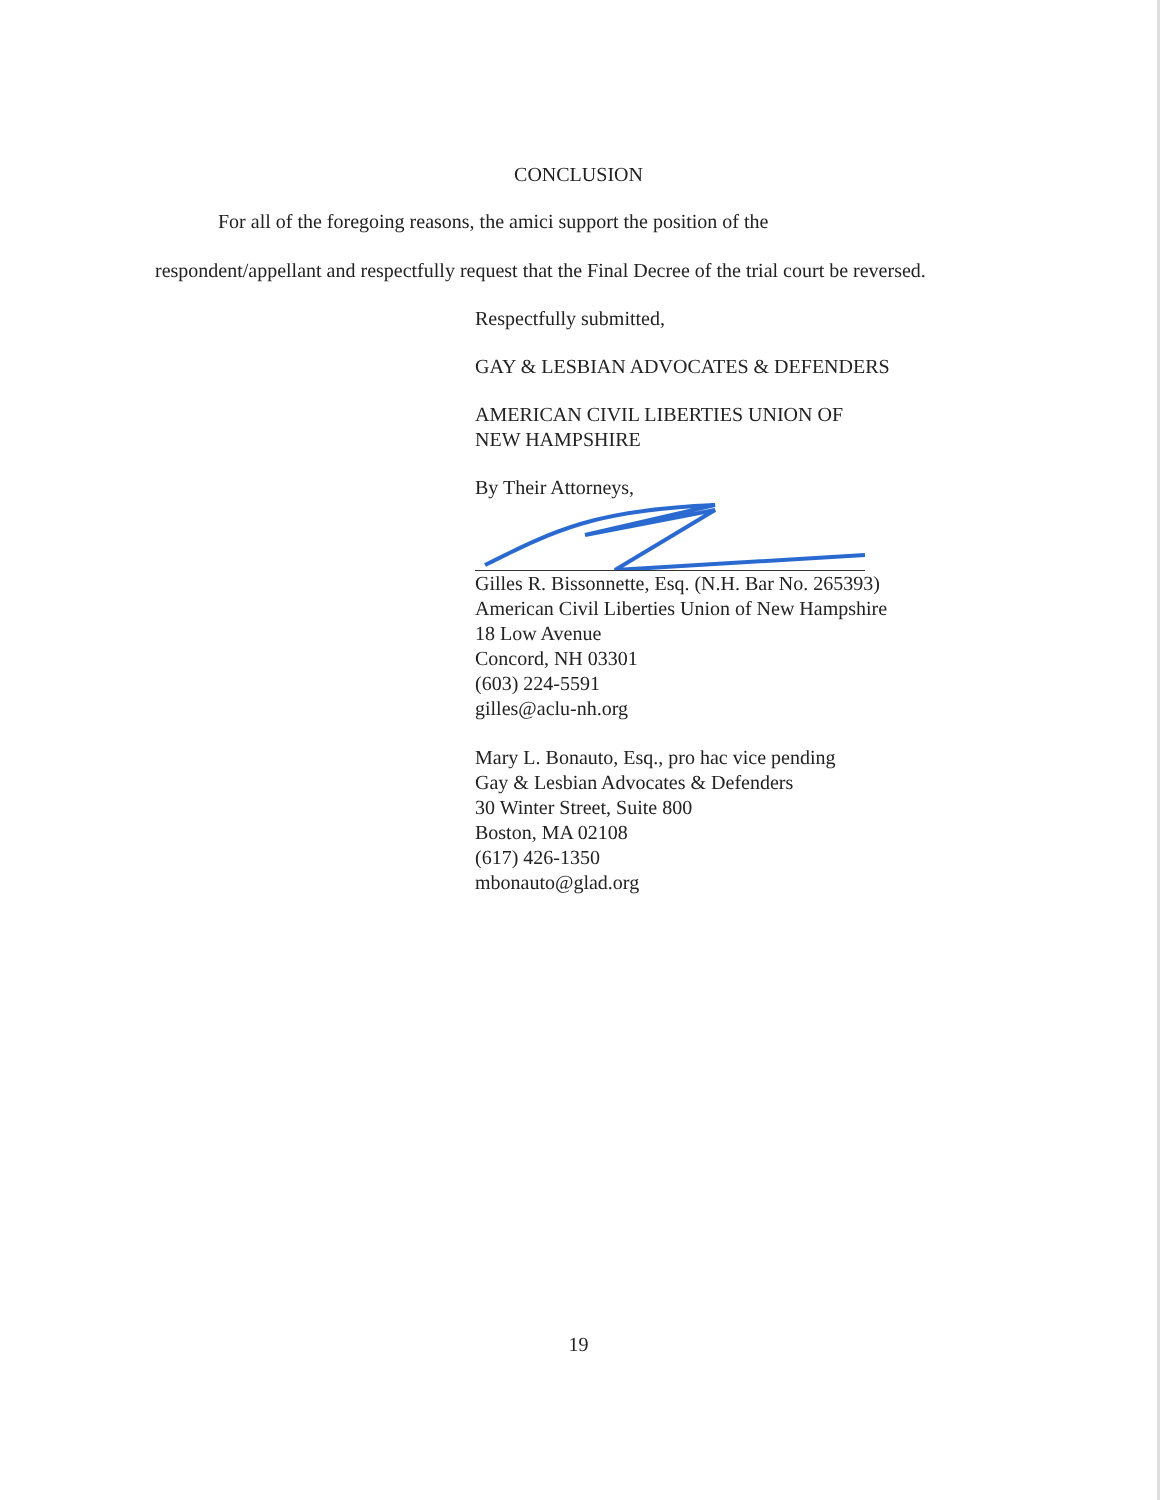CONCLUSION
For all of the foregoing reasons, the amici support the position of the
respondent/appellant and respectfully request that the Final Decree of the trial court be reversed.
Respectfully submitted,
GAY & LESBIAN ADVOCATES & DEFENDERS
AMERICAN CIVIL LIBERTIES UNION OF
NEW HAMPSHIRE
By Their Attorneys,
Gilles R. Bissonnette, Esq. (N.H. Bar No. 265393)
American Civil Liberties Union of New Hampshire
18 Low Avenue
Concord, NH 03301
(603) 224-5591
gilles@aclu-nh.org
Mary L. Bonauto, Esq., pro hac vice pending
Gay & Lesbian Advocates & Defenders
30 Winter Street, Suite 800
Boston, MA 02108
(617) 426-1350
mbonauto@glad.org
19